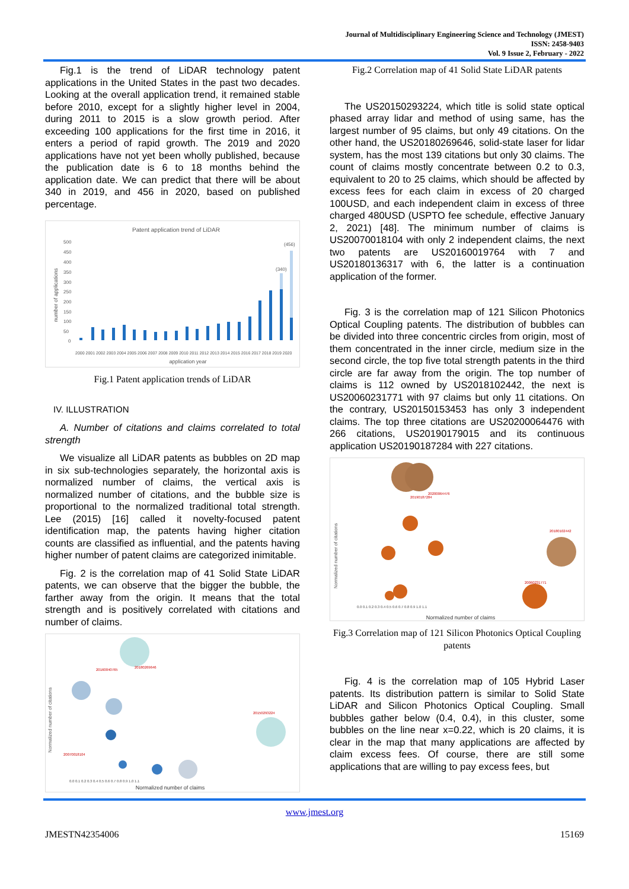Journal of Multidisciplinary Engineering Science and Technology (JMEST)
ISSN: 2458-9403
Vol. 9 Issue 2, February - 2022
Fig.1 is the trend of LiDAR technology patent applications in the United States in the past two decades. Looking at the overall application trend, it remained stable before 2010, except for a slightly higher level in 2004, during 2011 to 2015 is a slow growth period. After exceeding 100 applications for the first time in 2016, it enters a period of rapid growth. The 2019 and 2020 applications have not yet been wholly published, because the publication date is 6 to 18 months behind the application date. We can predict that there will be about 340 in 2019, and 456 in 2020, based on published percentage.
Patent application trend of LiDAR
500
450
400
350
300
250
200
150
100
50
0
number of applications
(456)
(340)
2000 2001 2002 2003 2004 2005 2006 2007 2008 2009 2010 2011 2012 2013 2014 2015 2016 2017 2018 2019 2020
application year
Fig.1 Patent application trends of LiDAR
IV. ILLUSTRATION
A. Number of citations and claims correlated to total strength
We visualize all LiDAR patents as bubbles on 2D map in six sub-technologies separately, the horizontal axis is normalized number of claims, the vertical axis is normalized number of citations, and the bubble size is proportional to the normalized traditional total strength. Lee (2015) [16] called it novelty-focused patent identification map, the patents having higher citation counts are classified as influential, and the patents having higher number of patent claims are categorized inimitable.
Fig. 2 is the correlation map of 41 Solid State LiDAR patents, we can observe that the bigger the bubble, the farther away from the origin. It means that the total strength and is positively correlated with citations and number of claims.
Normalized number of citations
20180269646
20160040765
20070018104
20150293224
0.0 0.1 0.2 0.3 0.4 0.5 0.6 0.7 0.8 0.9 1.0 1.1
Normalized number of claims
Fig.2 Correlation map of 41 Solid State LiDAR patents
The US20150293224, which title is solid state optical phased array lidar and method of using same, has the largest number of 95 claims, but only 49 citations. On the other hand, the US20180269646, solid-state laser for lidar system, has the most 139 citations but only 30 claims. The count of claims mostly concentrate between 0.2 to 0.3, equivalent to 20 to 25 claims, which should be affected by excess fees for each claim in excess of 20 charged 100USD, and each independent claim in excess of three charged 480USD (USPTO fee schedule, effective January 2, 2021) [48]. The minimum number of claims is US20070018104 with only 2 independent claims, the next two patents are US20160019764 with 7 and US20180136317 with 6, the latter is a continuation application of the former.
Fig. 3 is the correlation map of 121 Silicon Photonics Optical Coupling patents. The distribution of bubbles can be divided into three concentric circles from origin, most of them concentrated in the inner circle, medium size in the second circle, the top five total strength patents in the third circle are far away from the origin. The top number of claims is 112 owned by US2018102442, the next is US20060231771 with 97 claims but only 11 citations. On the contrary, US20150153453 has only 3 independent claims. The top three citations are US20200064476 with 266 citations, US20190179015 and its continuous application US20190187284 with 227 citations.
Normalized number of citations
20190187284
20200064476
20180102442
20060231771
0.0 0.1 0.2 0.3 0.4 0.5 0.6 0.7 0.8 0.9 1.0 1.1
Normalized number of claims
Fig.3 Correlation map of 121 Silicon Photonics Optical Coupling patents
Fig. 4 is the correlation map of 105 Hybrid Laser patents. Its distribution pattern is similar to Solid State LiDAR and Silicon Photonics Optical Coupling. Small bubbles gather below (0.4, 0.4), in this cluster, some bubbles on the line near x=0.22, which is 20 claims, it is clear in the map that many applications are affected by claim excess fees. Of course, there are still some applications that are willing to pay excess fees, but
www.jmest.org
JMESTN42354006 15169